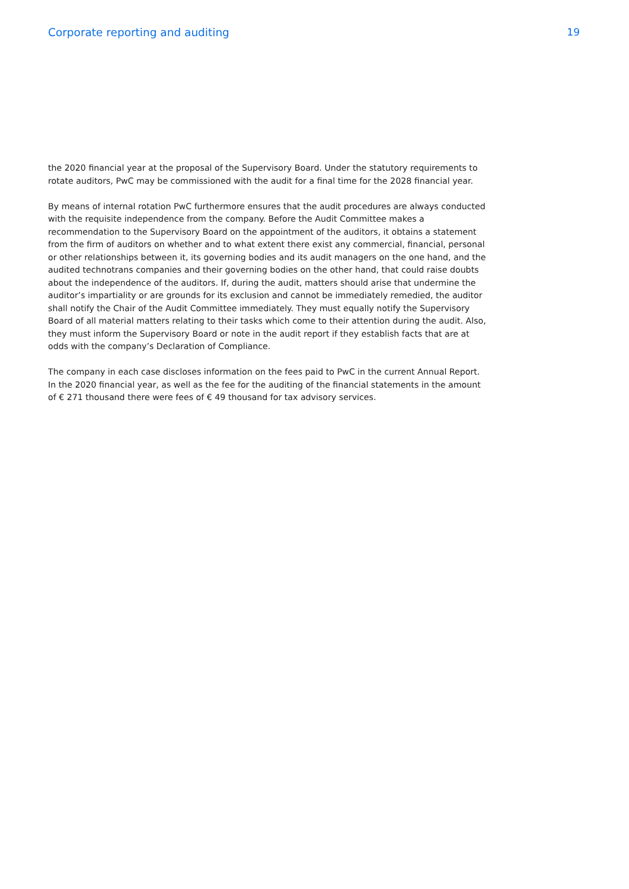Corporate reporting and auditing
19
the 2020 financial year at the proposal of the Supervisory Board. Under the statutory requirements to rotate auditors, PwC may be commissioned with the audit for a final time for the 2028 financial year.
By means of internal rotation PwC furthermore ensures that the audit procedures are always conducted with the requisite independence from the company. Before the Audit Committee makes a recommendation to the Supervisory Board on the appointment of the auditors, it obtains a statement from the firm of auditors on whether and to what extent there exist any commercial, financial, personal or other relationships between it, its governing bodies and its audit managers on the one hand, and the audited technotrans companies and their governing bodies on the other hand, that could raise doubts about the independence of the auditors. If, during the audit, matters should arise that undermine the auditor’s impartiality or are grounds for its exclusion and cannot be immediately remedied, the auditor shall notify the Chair of the Audit Committee immediately. They must equally notify the Supervisory Board of all material matters relating to their tasks which come to their attention during the audit. Also, they must inform the Supervisory Board or note in the audit report if they establish facts that are at odds with the company’s Declaration of Compliance.
The company in each case discloses information on the fees paid to PwC in the current Annual Report. In the 2020 financial year, as well as the fee for the auditing of the financial statements in the amount of € 271 thousand there were fees of € 49 thousand for tax advisory services.